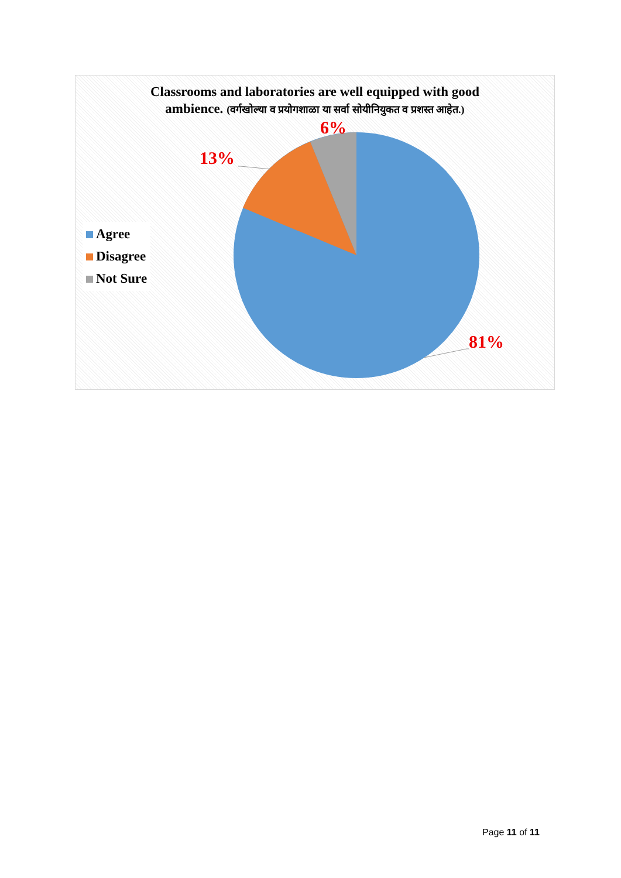Classrooms and laboratories are well equipped with good
ambience. (वर्गखोल्या व प्रयोगशाळा या सर्वा सोयीनियुकत व प्रशस्त आहेत.)
6%
13%
81%
Agree
Disagree
Not Sure
Page 11 of 11